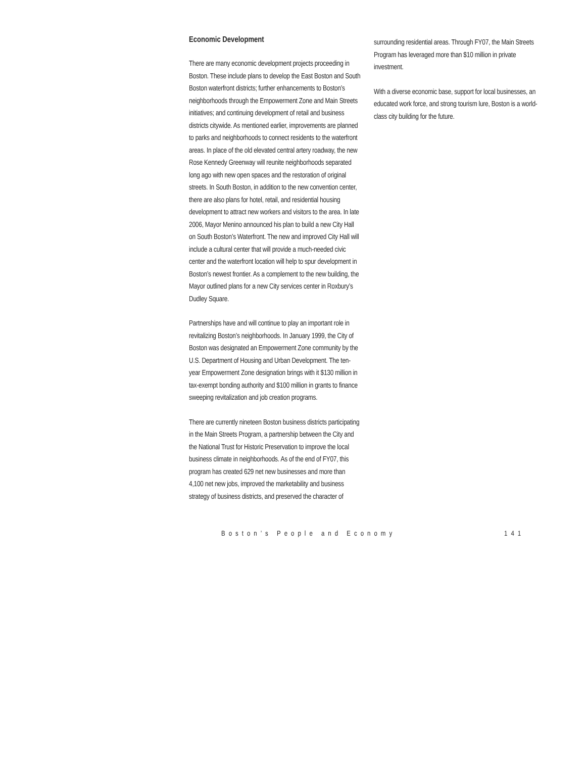Economic Development
There are many economic development projects proceeding in Boston. These include plans to develop the East Boston and South Boston waterfront districts; further enhancements to Boston’s neighborhoods through the Empowerment Zone and Main Streets initiatives; and continuing development of retail and business districts citywide. As mentioned earlier, improvements are planned to parks and neighborhoods to connect residents to the waterfront areas. In place of the old elevated central artery roadway, the new Rose Kennedy Greenway will reunite neighborhoods separated long ago with new open spaces and the restoration of original streets. In South Boston, in addition to the new convention center, there are also plans for hotel, retail, and residential housing development to attract new workers and visitors to the area. In late 2006, Mayor Menino announced his plan to build a new City Hall on South Boston’s Waterfront. The new and improved City Hall will include a cultural center that will provide a much-needed civic center and the waterfront location will help to spur development in Boston’s newest frontier. As a complement to the new building, the Mayor outlined plans for a new City services center in Roxbury’s Dudley Square.
Partnerships have and will continue to play an important role in revitalizing Boston’s neighborhoods. In January 1999, the City of Boston was designated an Empowerment Zone community by the U.S. Department of Housing and Urban Development. The ten-year Empowerment Zone designation brings with it $130 million in tax-exempt bonding authority and $100 million in grants to finance sweeping revitalization and job creation programs.
There are currently nineteen Boston business districts participating in the Main Streets Program, a partnership between the City and the National Trust for Historic Preservation to improve the local business climate in neighborhoods. As of the end of FY07, this program has created 629 net new businesses and more than 4,100 net new jobs, improved the marketability and business strategy of business districts, and preserved the character of
surrounding residential areas. Through FY07, the Main Streets Program has leveraged more than $10 million in private investment.
With a diverse economic base, support for local businesses, an educated work force, and strong tourism lure, Boston is a world-class city building for the future.
Boston’s People and Economy 141